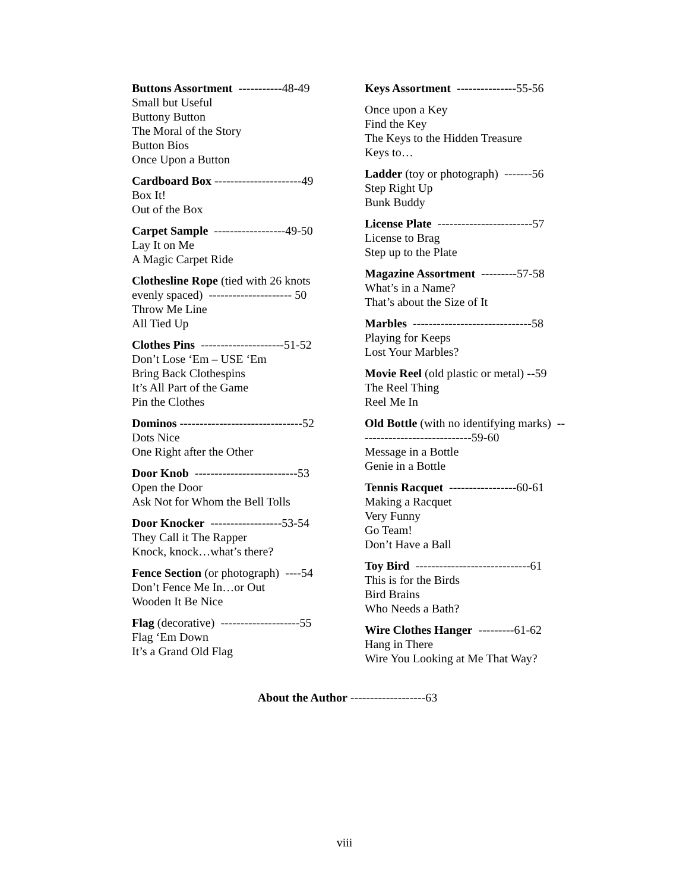Buttons Assortment -----------48-49
Small but Useful
Buttony Button
The Moral of the Story
Button Bios
Once Upon a Button
Cardboard Box ----------------------49
Box It!
Out of the Box
Carpet Sample ------------------49-50
Lay It on Me
A Magic Carpet Ride
Clothesline Rope (tied with 26 knots evenly spaced) --------------------- 50
Throw Me Line
All Tied Up
Clothes Pins ---------------------51-52
Don’t Lose ‘Em – USE ‘Em
Bring Back Clothespins
It’s All Part of the Game
Pin the Clothes
Dominos -------------------------------52
Dots Nice
One Right after the Other
Door Knob --------------------------53
Open the Door
Ask Not for Whom the Bell Tolls
Door Knocker ------------------53-54
They Call it The Rapper
Knock, knock…what’s there?
Fence Section (or photograph) ----54
Don’t Fence Me In…or Out
Wooden It Be Nice
Flag (decorative) --------------------55
Flag ‘Em Down
It’s a Grand Old Flag
Keys Assortment ---------------55-56
Once upon a Key
Find the Key
The Keys to the Hidden Treasure
Keys to…
Ladder (toy or photograph) -------56
Step Right Up
Bunk Buddy
License Plate ------------------------57
License to Brag
Step up to the Plate
Magazine Assortment ---------57-58
What’s in a Name?
That’s about the Size of It
Marbles ------------------------------58
Playing for Keeps
Lost Your Marbles?
Movie Reel (old plastic or metal) --59
The Reel Thing
Reel Me In
Old Bottle (with no identifying marks) -----------------------------59-60
Message in a Bottle
Genie in a Bottle
Tennis Racquet -----------------60-61
Making a Racquet
Very Funny
Go Team!
Don’t Have a Ball
Toy Bird -----------------------------61
This is for the Birds
Bird Brains
Who Needs a Bath?
Wire Clothes Hanger ---------61-62
Hang in There
Wire You Looking at Me That Way?
About the Author -------------------63
viii